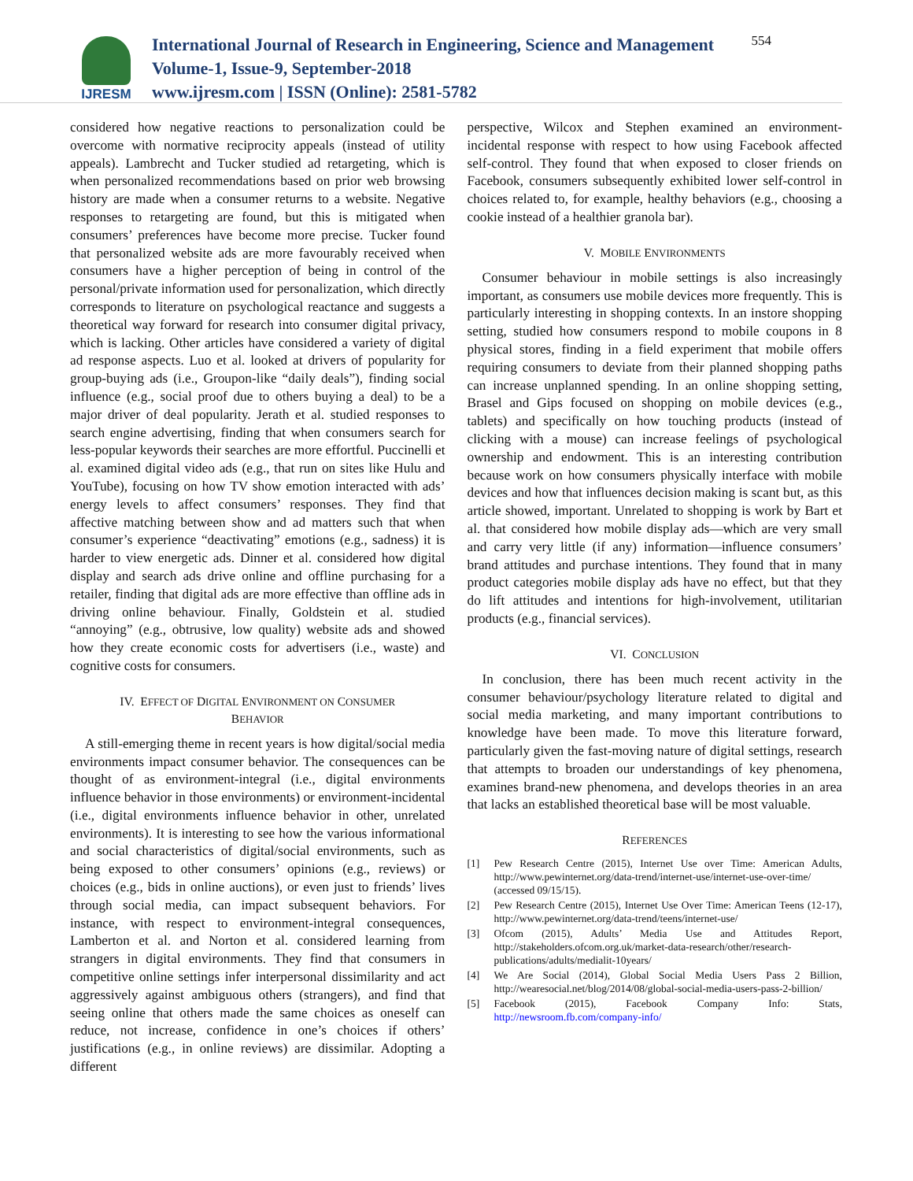IJRESM
International Journal of Research in Engineering, Science and Management
Volume-1, Issue-9, September-2018
www.ijresm.com | ISSN (Online): 2581-5782
554
considered how negative reactions to personalization could be overcome with normative reciprocity appeals (instead of utility appeals). Lambrecht and Tucker studied ad retargeting, which is when personalized recommendations based on prior web browsing history are made when a consumer returns to a website. Negative responses to retargeting are found, but this is mitigated when consumers’ preferences have become more precise. Tucker found that personalized website ads are more favourably received when consumers have a higher perception of being in control of the personal/private information used for personalization, which directly corresponds to literature on psychological reactance and suggests a theoretical way forward for research into consumer digital privacy, which is lacking. Other articles have considered a variety of digital ad response aspects. Luo et al. looked at drivers of popularity for group-buying ads (i.e., Groupon-like “daily deals”), finding social influence (e.g., social proof due to others buying a deal) to be a major driver of deal popularity. Jerath et al. studied responses to search engine advertising, finding that when consumers search for less-popular keywords their searches are more effortful. Puccinelli et al. examined digital video ads (e.g., that run on sites like Hulu and YouTube), focusing on how TV show emotion interacted with ads’ energy levels to affect consumers’ responses. They find that affective matching between show and ad matters such that when consumer’s experience “deactivating” emotions (e.g., sadness) it is harder to view energetic ads. Dinner et al. considered how digital display and search ads drive online and offline purchasing for a retailer, finding that digital ads are more effective than offline ads in driving online behaviour. Finally, Goldstein et al. studied “annoying” (e.g., obtrusive, low quality) website ads and showed how they create economic costs for advertisers (i.e., waste) and cognitive costs for consumers.
IV. EFFECT OF DIGITAL ENVIRONMENT ON CONSUMER
BEHAVIOR
A still-emerging theme in recent years is how digital/social media environments impact consumer behavior. The consequences can be thought of as environment-integral (i.e., digital environments influence behavior in those environments) or environment-incidental (i.e., digital environments influence behavior in other, unrelated environments). It is interesting to see how the various informational and social characteristics of digital/social environments, such as being exposed to other consumers’ opinions (e.g., reviews) or choices (e.g., bids in online auctions), or even just to friends’ lives through social media, can impact subsequent behaviors. For instance, with respect to environment-integral consequences, Lamberton et al. and Norton et al. considered learning from strangers in digital environments. They find that consumers in competitive online settings infer interpersonal dissimilarity and act aggressively against ambiguous others (strangers), and find that seeing online that others made the same choices as oneself can reduce, not increase, confidence in one’s choices if others’ justifications (e.g., in online reviews) are dissimilar. Adopting a different
perspective, Wilcox and Stephen examined an environment-incidental response with respect to how using Facebook affected self-control. They found that when exposed to closer friends on Facebook, consumers subsequently exhibited lower self-control in choices related to, for example, healthy behaviors (e.g., choosing a cookie instead of a healthier granola bar).
V. MOBILE ENVIRONMENTS
Consumer behaviour in mobile settings is also increasingly important, as consumers use mobile devices more frequently. This is particularly interesting in shopping contexts. In an instore shopping setting, studied how consumers respond to mobile coupons in 8 physical stores, finding in a field experiment that mobile offers requiring consumers to deviate from their planned shopping paths can increase unplanned spending. In an online shopping setting, Brasel and Gips focused on shopping on mobile devices (e.g., tablets) and specifically on how touching products (instead of clicking with a mouse) can increase feelings of psychological ownership and endowment. This is an interesting contribution because work on how consumers physically interface with mobile devices and how that influences decision making is scant but, as this article showed, important. Unrelated to shopping is work by Bart et al. that considered how mobile display ads—which are very small and carry very little (if any) information—influence consumers’ brand attitudes and purchase intentions. They found that in many product categories mobile display ads have no effect, but that they do lift attitudes and intentions for high-involvement, utilitarian products (e.g., financial services).
VI. CONCLUSION
In conclusion, there has been much recent activity in the consumer behaviour/psychology literature related to digital and social media marketing, and many important contributions to knowledge have been made. To move this literature forward, particularly given the fast-moving nature of digital settings, research that attempts to broaden our understandings of key phenomena, examines brand-new phenomena, and develops theories in an area that lacks an established theoretical base will be most valuable.
REFERENCES
[1] Pew Research Centre (2015), Internet Use over Time: American Adults, http://www.pewinternet.org/data-trend/internet-use/internet-use-over-time/ (accessed 09/15/15).
[2] Pew Research Centre (2015), Internet Use Over Time: American Teens (12-17), http://www.pewinternet.org/data-trend/teens/internet-use/
[3] Ofcom (2015), Adults’ Media Use and Attitudes Report, http://stakeholders.ofcom.org.uk/market-data-research/other/research-publications/adults/medialit-10years/
[4] We Are Social (2014), Global Social Media Users Pass 2 Billion, http://wearesocial.net/blog/2014/08/global-social-media-users-pass-2-billion/
[5] Facebook (2015), Facebook Company Info: Stats, http://newsroom.fb.com/company-info/